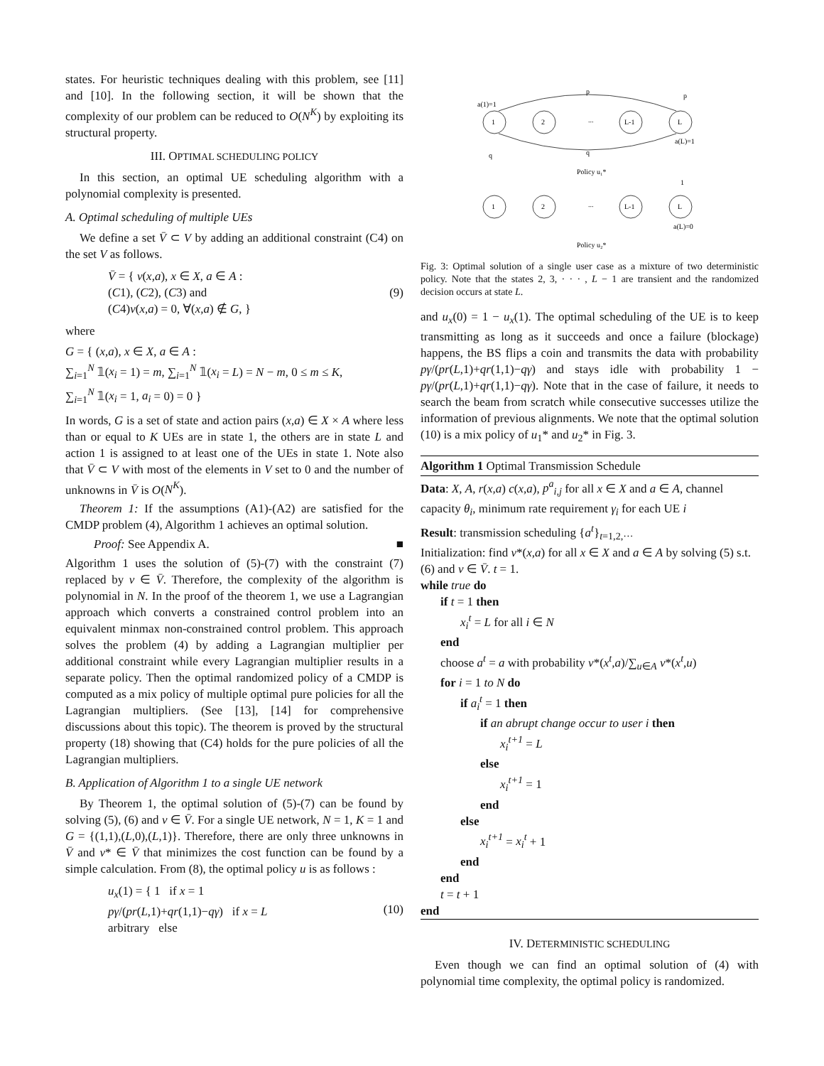states. For heuristic techniques dealing with this problem, see [11] and [10]. In the following section, it will be shown that the complexity of our problem can be reduced to O(N<sup>K</sup>) by exploiting its structural property.
III. OPTIMAL SCHEDULING POLICY
In this section, an optimal UE scheduling algorithm with a polynomial complexity is presented.
A. Optimal scheduling of multiple UEs
We define a set V̄ ⊂ V by adding an additional constraint (C4) on the set V as follows.
V̄ = { v(x,a), x ∈ X, a ∈ A :
(C1), (C2), (C3) and
(C4)v(x,a) = 0, ∀(x,a) ∉ G, }
(9)
where
G = { (x,a), x ∈ X, a ∈ A :
∑<sub>i=1</sub><sup>N</sup> 𝟙(x<sub>i</sub> = 1) = m, ∑<sub>i=1</sub><sup>N</sup> 𝟙(x<sub>i</sub> = L) = N − m, 0 ≤ m ≤ K,
∑<sub>i=1</sub><sup>N</sup> 𝟙(x<sub>i</sub> = 1, a<sub>i</sub> = 0) = 0 }
In words, G is a set of state and action pairs (x,a) ∈ X × A where less than or equal to K UEs are in state 1, the others are in state L and action 1 is assigned to at least one of the UEs in state 1. Note also that V̄ ⊂ V with most of the elements in V set to 0 and the number of unknowns in V̄ is O(N<sup>K</sup>).
Theorem 1: If the assumptions (A1)-(A2) are satisfied for the CMDP problem (4), Algorithm 1 achieves an optimal solution.
Proof: See Appendix A. ■
Algorithm 1 uses the solution of (5)-(7) with the constraint (7) replaced by v ∈ V̄. Therefore, the complexity of the algorithm is polynomial in N. In the proof of the theorem 1, we use a Lagrangian approach which converts a constrained control problem into an equivalent minmax non-constrained control problem. This approach solves the problem (4) by adding a Lagrangian multiplier per additional constraint while every Lagrangian multiplier results in a separate policy. Then the optimal randomized policy of a CMDP is computed as a mix policy of multiple optimal pure policies for all the Lagrangian multipliers. (See [13], [14] for comprehensive discussions about this topic). The theorem is proved by the structural property (18) showing that (C4) holds for the pure policies of all the Lagrangian multipliers.
B. Application of Algorithm 1 to a single UE network
By Theorem 1, the optimal solution of (5)-(7) can be found by solving (5), (6) and v ∈ V̄. For a single UE network, N = 1, K = 1 and G = {(1,1),(L,0),(L,1)}. Therefore, there are only three unknowns in V̄ and v* ∈ V̄ that minimizes the cost function can be found by a simple calculation. From (8), the optimal policy u is as follows :
u<sub>x</sub>(1) = { 1 if x = 1
pγ/(pr(L,1)+qr(1,1)−qγ) if x = L
arbitrary else
(10)
1
2
...
L-1
L
a(1)=1
p
p
a(L)=1
q
q
Policy u₁*
1
2
...
L-1
L
1
a(L)=0
Policy u₂*
Fig. 3: Optimal solution of a single user case as a mixture of two deterministic policy. Note that the states 2, 3, · · · , L − 1 are transient and the randomized decision occurs at state L.
and u<sub>x</sub>(0) = 1 − u<sub>x</sub>(1). The optimal scheduling of the UE is to keep transmitting as long as it succeeds and once a failure (blockage) happens, the BS flips a coin and transmits the data with probability pγ/(pr(L,1)+qr(1,1)−qγ) and stays idle with probability 1 − pγ/(pr(L,1)+qr(1,1)−qγ). Note that in the case of failure, it needs to search the beam from scratch while consecutive successes utilize the information of previous alignments. We note that the optimal solution (10) is a mix policy of u<sub>1</sub>* and u<sub>2</sub>* in Fig. 3.
Algorithm 1 Optimal Transmission Schedule
Data: X, A, r(x,a) c(x,a), p<sup>a</sup><sub>i,j</sub> for all x ∈ X and a ∈ A, channel capacity θ<sub>i</sub>, minimum rate requirement γ<sub>i</sub> for each UE i
Result: transmission scheduling {a<sup>t</sup>}<sub>t=1,2,···</sub>
Initialization: find v*(x,a) for all x ∈ X and a ∈ A by solving (5) s.t. (6) and v ∈ V̄. t = 1.
while true do
if t = 1 then
x<sub>i</sub><sup>t</sup> = L for all i ∈ N
end
choose a<sup>t</sup> = a with probability v*(x<sup>t</sup>,a)/∑<sub>u∈A</sub> v*(x<sup>t</sup>,u)
for i = 1 to N do
if a<sub>i</sub><sup>t</sup> = 1 then
if an abrupt change occur to user i then
x<sub>i</sub><sup>t+1</sup> = L
else
x<sub>i</sub><sup>t+1</sup> = 1
end
else
x<sub>i</sub><sup>t+1</sup> = x<sub>i</sub><sup>t</sup> + 1
end
end
t = t + 1
end
IV. DETERMINISTIC SCHEDULING
Even though we can find an optimal solution of (4) with polynomial time complexity, the optimal policy is randomized.